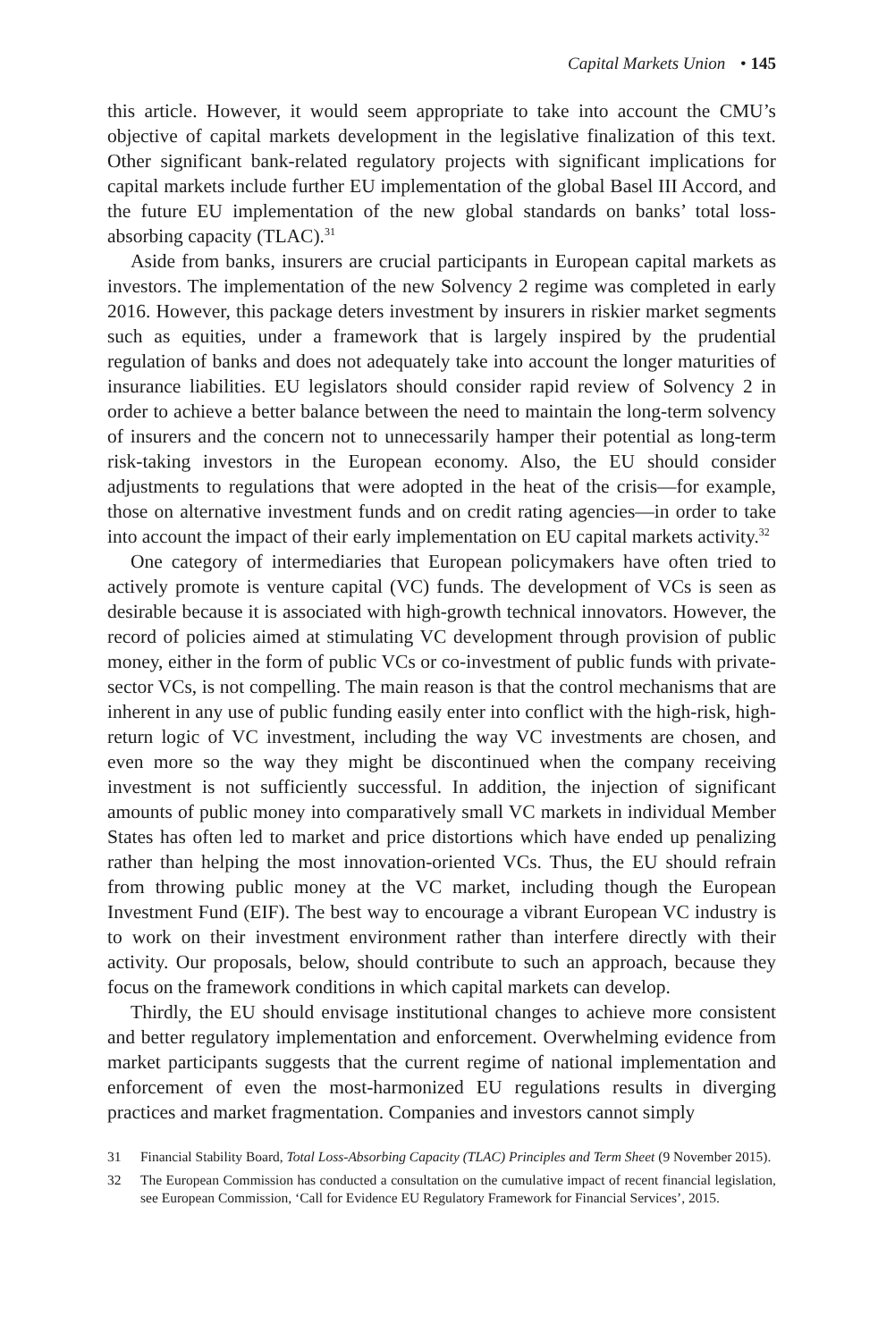Capital Markets Union • 145
this article. However, it would seem appropriate to take into account the CMU’s objective of capital markets development in the legislative finalization of this text. Other significant bank-related regulatory projects with significant implications for capital markets include further EU implementation of the global Basel III Accord, and the future EU implementation of the new global standards on banks’ total loss-absorbing capacity (TLAC).<sup>31</sup>
Aside from banks, insurers are crucial participants in European capital markets as investors. The implementation of the new Solvency 2 regime was completed in early 2016. However, this package deters investment by insurers in riskier market segments such as equities, under a framework that is largely inspired by the prudential regulation of banks and does not adequately take into account the longer maturities of insurance liabilities. EU legislators should consider rapid review of Solvency 2 in order to achieve a better balance between the need to maintain the long-term solvency of insurers and the concern not to unnecessarily hamper their potential as long-term risk-taking investors in the European economy. Also, the EU should consider adjustments to regulations that were adopted in the heat of the crisis—for example, those on alternative investment funds and on credit rating agencies—in order to take into account the impact of their early implementation on EU capital markets activity.<sup>32</sup>
One category of intermediaries that European policymakers have often tried to actively promote is venture capital (VC) funds. The development of VCs is seen as desirable because it is associated with high-growth technical innovators. However, the record of policies aimed at stimulating VC development through provision of public money, either in the form of public VCs or co-investment of public funds with private-sector VCs, is not compelling. The main reason is that the control mechanisms that are inherent in any use of public funding easily enter into conflict with the high-risk, high-return logic of VC investment, including the way VC investments are chosen, and even more so the way they might be discontinued when the company receiving investment is not sufficiently successful. In addition, the injection of significant amounts of public money into comparatively small VC markets in individual Member States has often led to market and price distortions which have ended up penalizing rather than helping the most innovation-oriented VCs. Thus, the EU should refrain from throwing public money at the VC market, including though the European Investment Fund (EIF). The best way to encourage a vibrant European VC industry is to work on their investment environment rather than interfere directly with their activity. Our proposals, below, should contribute to such an approach, because they focus on the framework conditions in which capital markets can develop.
Thirdly, the EU should envisage institutional changes to achieve more consistent and better regulatory implementation and enforcement. Overwhelming evidence from market participants suggests that the current regime of national implementation and enforcement of even the most-harmonized EU regulations results in diverging practices and market fragmentation. Companies and investors cannot simply
31 Financial Stability Board, Total Loss-Absorbing Capacity (TLAC) Principles and Term Sheet (9 November 2015).
32 The European Commission has conducted a consultation on the cumulative impact of recent financial legislation, see European Commission, ‘Call for Evidence EU Regulatory Framework for Financial Services’, 2015.